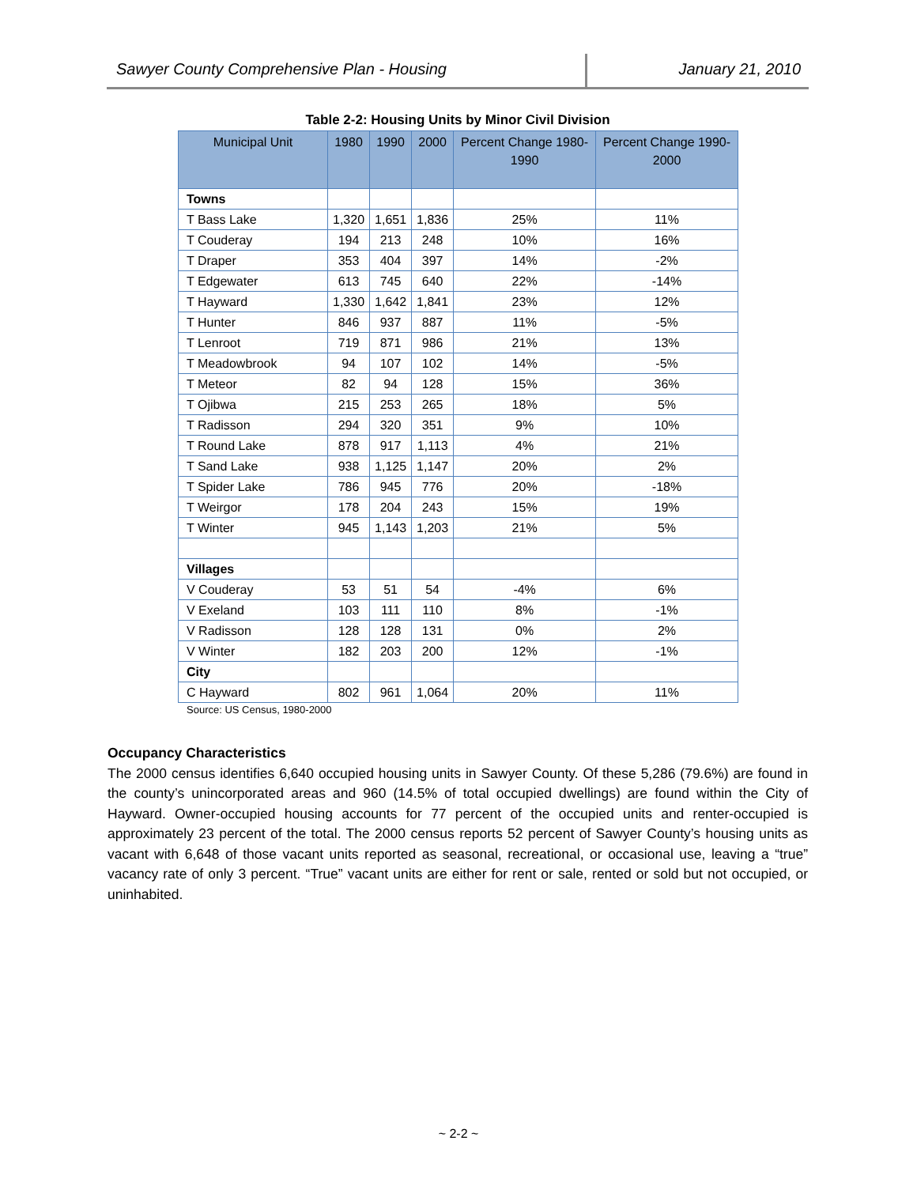Sawyer County Comprehensive Plan - Housing
January 21, 2010
Table 2-2: Housing Units by Minor Civil Division
| Municipal Unit | 1980 | 1990 | 2000 | Percent Change 1980-1990 | Percent Change 1990-2000 |
| --- | --- | --- | --- | --- | --- |
| Towns | | | | | |
| T Bass Lake | 1,320 | 1,651 | 1,836 | 25% | 11% |
| T Couderay | 194 | 213 | 248 | 10% | 16% |
| T Draper | 353 | 404 | 397 | 14% | -2% |
| T Edgewater | 613 | 745 | 640 | 22% | -14% |
| T Hayward | 1,330 | 1,642 | 1,841 | 23% | 12% |
| T Hunter | 846 | 937 | 887 | 11% | -5% |
| T Lenroot | 719 | 871 | 986 | 21% | 13% |
| T Meadowbrook | 94 | 107 | 102 | 14% | -5% |
| T Meteor | 82 | 94 | 128 | 15% | 36% |
| T Ojibwa | 215 | 253 | 265 | 18% | 5% |
| T Radisson | 294 | 320 | 351 | 9% | 10% |
| T Round Lake | 878 | 917 | 1,113 | 4% | 21% |
| T Sand Lake | 938 | 1,125 | 1,147 | 20% | 2% |
| T Spider Lake | 786 | 945 | 776 | 20% | -18% |
| T Weirgor | 178 | 204 | 243 | 15% | 19% |
| T Winter | 945 | 1,143 | 1,203 | 21% | 5% |
| Villages | | | | | |
| V Couderay | 53 | 51 | 54 | -4% | 6% |
| V Exeland | 103 | 111 | 110 | 8% | -1% |
| V Radisson | 128 | 128 | 131 | 0% | 2% |
| V Winter | 182 | 203 | 200 | 12% | -1% |
| City | | | | | |
| C Hayward | 802 | 961 | 1,064 | 20% | 11% |
Source: US Census, 1980-2000
Occupancy Characteristics
The 2000 census identifies 6,640 occupied housing units in Sawyer County. Of these 5,286 (79.6%) are found in the county’s unincorporated areas and 960 (14.5% of total occupied dwellings) are found within the City of Hayward. Owner-occupied housing accounts for 77 percent of the occupied units and renter-occupied is approximately 23 percent of the total. The 2000 census reports 52 percent of Sawyer County’s housing units as vacant with 6,648 of those vacant units reported as seasonal, recreational, or occasional use, leaving a “true” vacancy rate of only 3 percent. “True” vacant units are either for rent or sale, rented or sold but not occupied, or uninhabited.
~ 2-2 ~